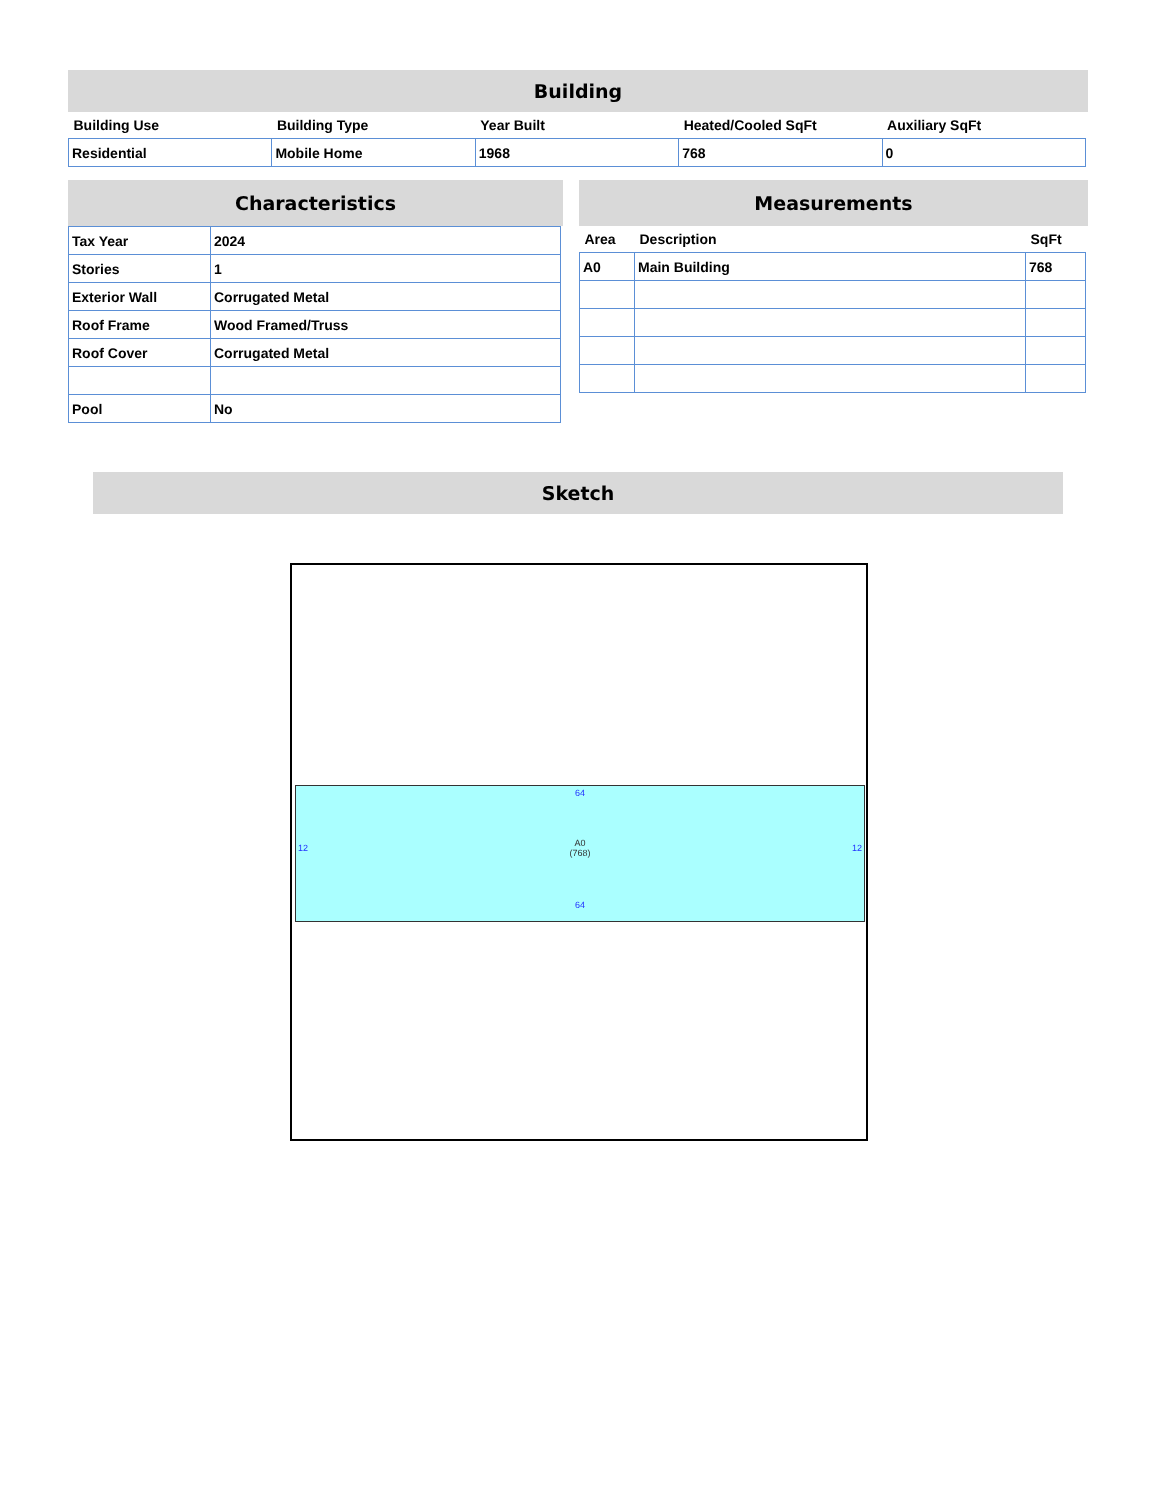Building
| Building Use | Building Type | Year Built | Heated/Cooled SqFt | Auxiliary SqFt |
| --- | --- | --- | --- | --- |
| Residential | Mobile Home | 1968 | 768 | 0 |
Characteristics
| Tax Year | 2024 |
| Stories | 1 |
| Exterior Wall | Corrugated Metal |
| Roof Frame | Wood Framed/Truss |
| Roof Cover | Corrugated Metal |
| Pool | No |
Measurements
| Area | Description | SqFt |
| --- | --- | --- |
| A0 | Main Building | 768 |
Sketch
64
12 A0
(768) 12
64